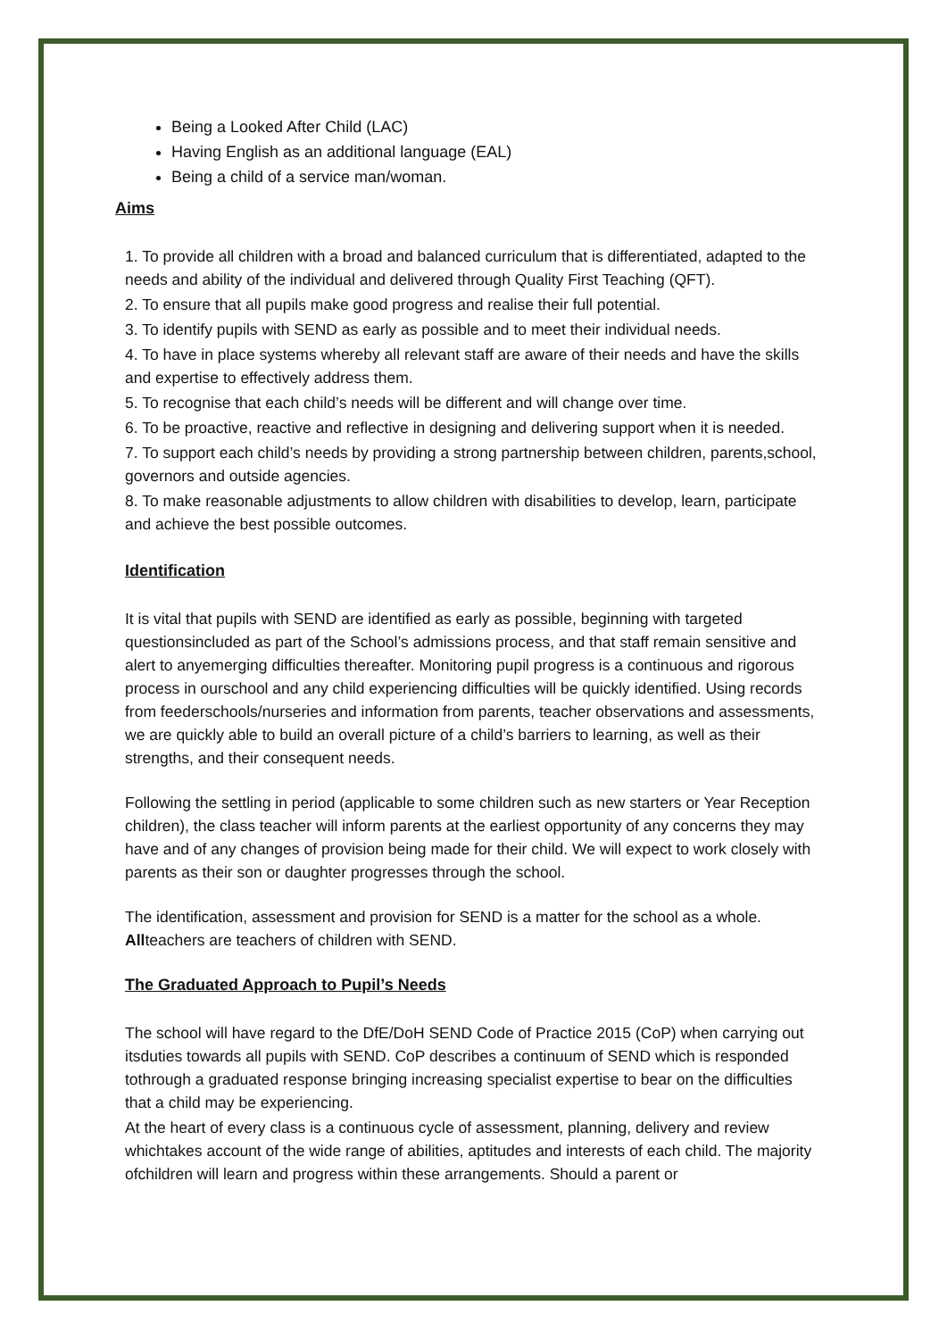Being a Looked After Child (LAC)
Having English as an additional language (EAL)
Being a child of a service man/woman.
Aims
1. To provide all children with a broad and balanced curriculum that is differentiated, adapted to the needs and ability of the individual and delivered through Quality First Teaching (QFT).
2. To ensure that all pupils make good progress and realise their full potential.
3. To identify pupils with SEND as early as possible and to meet their individual needs.
4. To have in place systems whereby all relevant staff are aware of their needs and have the skills and expertise to effectively address them.
5. To recognise that each child’s needs will be different and will change over time.
6. To be proactive, reactive and reflective in designing and delivering support when it is needed.
7. To support each child’s needs by providing a strong partnership between children, parents,school, governors and outside agencies.
8. To make reasonable adjustments to allow children with disabilities to develop, learn, participate and achieve the best possible outcomes.
Identification
It is vital that pupils with SEND are identified as early as possible, beginning with targeted questionsincluded as part of the School’s admissions process, and that staff remain sensitive and alert to anyemerging difficulties thereafter. Monitoring pupil progress is a continuous and rigorous process in ourschool and any child experiencing difficulties will be quickly identified. Using records from feederschools/nurseries and information from parents, teacher observations and assessments, we are quickly able to build an overall picture of a child’s barriers to learning, as well as their strengths, and their consequent needs.
Following the settling in period (applicable to some children such as new starters or Year Reception children), the class teacher will inform parents at the earliest opportunity of any concerns they may have and of any changes of provision being made for their child. We will expect to work closely with parents as their son or daughter progresses through the school.
The identification, assessment and provision for SEND is a matter for the school as a whole. Allteachers are teachers of children with SEND.
The Graduated Approach to Pupil’s Needs
The school will have regard to the DfE/DoH SEND Code of Practice 2015 (CoP) when carrying out itsduties towards all pupils with SEND. CoP describes a continuum of SEND which is responded tothrough a graduated response bringing increasing specialist expertise to bear on the difficulties that a child may be experiencing.
At the heart of every class is a continuous cycle of assessment, planning, delivery and review whichtakes account of the wide range of abilities, aptitudes and interests of each child. The majority ofchildren will learn and progress within these arrangements. Should a parent or